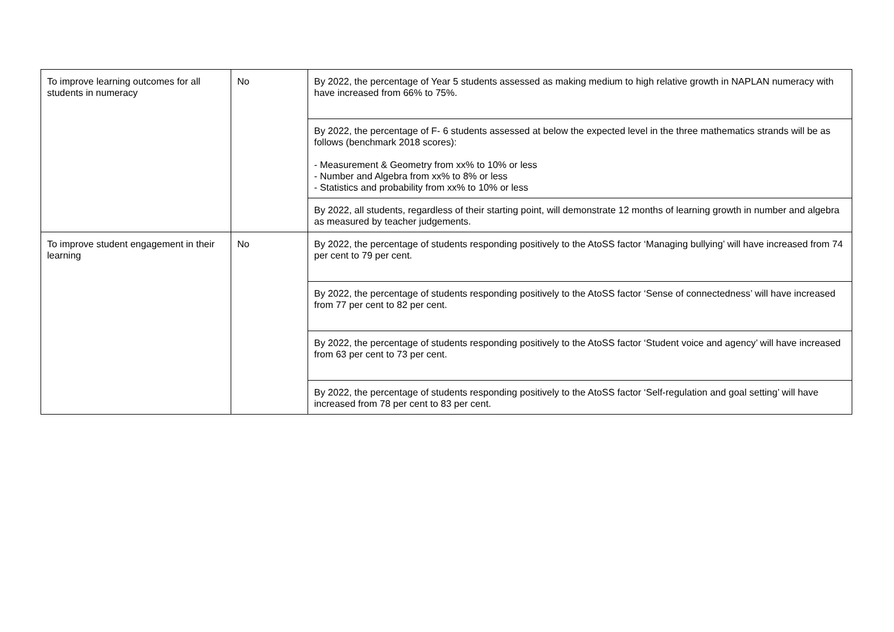| To improve learning outcomes for all students in numeracy | No | By 2022, the percentage of Year 5 students assessed as making medium to high relative growth in NAPLAN numeracy with have increased from 66% to 75%. |
| | | By 2022, the percentage of F- 6 students assessed at below the expected level in the three mathematics strands will be as follows (benchmark 2018 scores): - Measurement & Geometry from xx% to 10% or less - Number and Algebra from xx% to 8% or less - Statistics and probability from xx% to 10% or less |
| | | By 2022, all students, regardless of their starting point, will demonstrate 12 months of learning growth in number and algebra as measured by teacher judgements. |
| To improve student engagement in their learning | No | By 2022, the percentage of students responding positively to the AtoSS factor ‘Managing bullying’ will have increased from 74 per cent to 79 per cent. |
| | | By 2022, the percentage of students responding positively to the AtoSS factor ‘Sense of connectedness’ will have increased from 77 per cent to 82 per cent. |
| | | By 2022, the percentage of students responding positively to the AtoSS factor ‘Student voice and agency’ will have increased from 63 per cent to 73 per cent. |
| | | By 2022, the percentage of students responding positively to the AtoSS factor ‘Self-regulation and goal setting’ will have increased from 78 per cent to 83 per cent. |